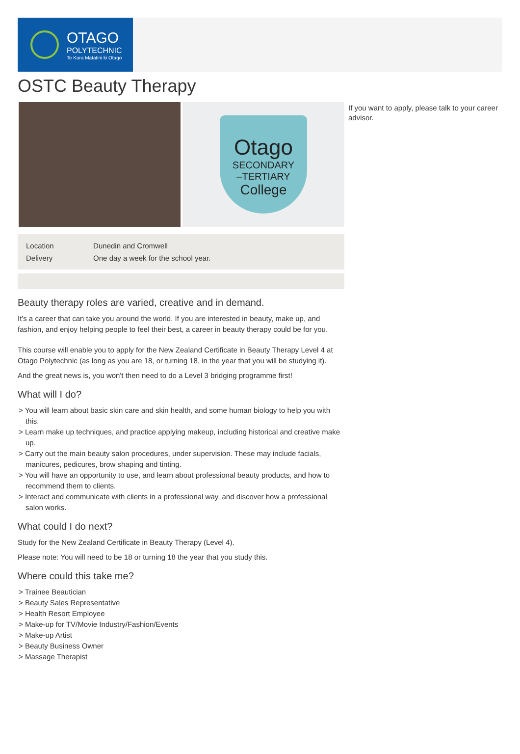OTAGO
POLYTECHNIC
Te Kura Matatini ki Otago
OSTC Beauty Therapy
Otago
SECONDARY
–TERTIARY
College
| Location | Dunedin and Cromwell |
| Delivery | One day a week for the school year. |
Beauty therapy roles are varied, creative and in demand.
It's a career that can take you around the world. If you are interested in beauty, make up, and fashion, and enjoy helping people to feel their best, a career in beauty therapy could be for you.
This course will enable you to apply for the New Zealand Certificate in Beauty Therapy Level 4 at Otago Polytechnic (as long as you are 18, or turning 18, in the year that you will be studying it).
And the great news is, you won't then need to do a Level 3 bridging programme first!
What will I do?
> You will learn about basic skin care and skin health, and some human biology to help you with this.
> Learn make up techniques, and practice applying makeup, including historical and creative make up.
> Carry out the main beauty salon procedures, under supervision. These may include facials, manicures, pedicures, brow shaping and tinting.
> You will have an opportunity to use, and learn about professional beauty products, and how to recommend them to clients.
> Interact and communicate with clients in a professional way, and discover how a professional salon works.
What could I do next?
Study for the New Zealand Certificate in Beauty Therapy (Level 4).
Please note: You will need to be 18 or turning 18 the year that you study this.
Where could this take me?
> Trainee Beautician
> Beauty Sales Representative
> Health Resort Employee
> Make-up for TV/Movie Industry/Fashion/Events
> Make-up Artist
> Beauty Business Owner
> Massage Therapist
If you want to apply, please talk to your career advisor.